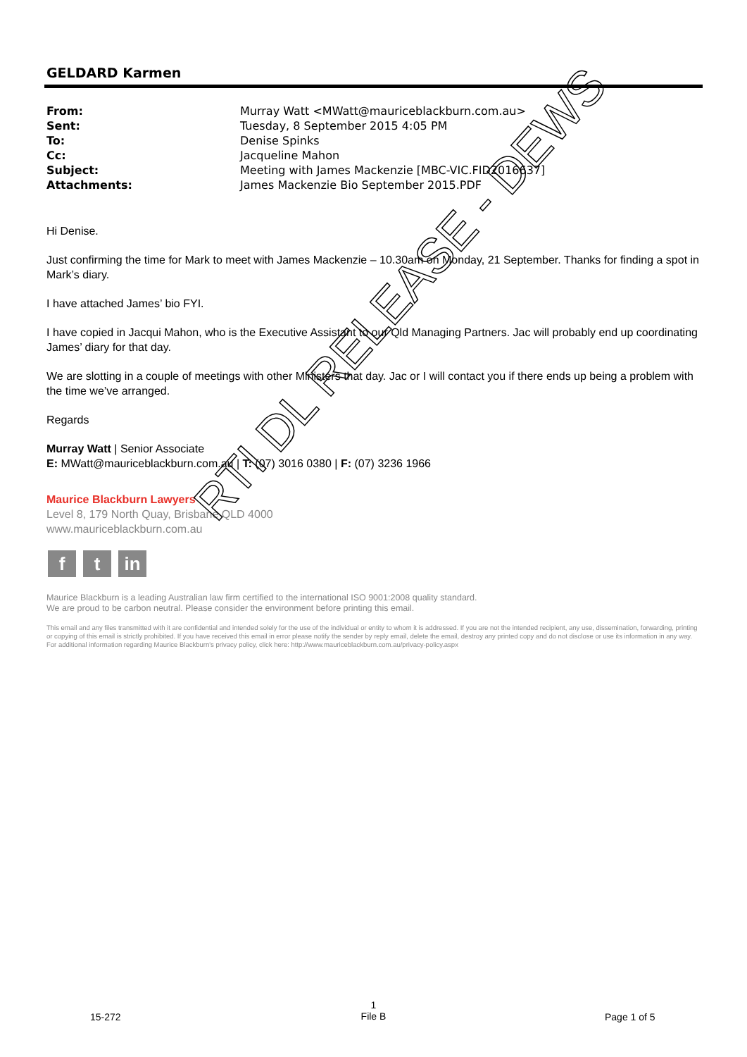GELDARD Karmen
| From: | Murray Watt <MWatt@mauriceblackburn.com.au> |
| Sent: | Tuesday, 8 September 2015 4:05 PM |
| To: | Denise Spinks |
| Cc: | Jacqueline Mahon |
| Subject: | Meeting with James Mackenzie [MBC-VIC.FID2016637] |
| Attachments: | James Mackenzie Bio September 2015.PDF |
Hi Denise.
Just confirming the time for Mark to meet with James Mackenzie – 10.30am on Monday, 21 September. Thanks for finding a spot in Mark’s diary.
I have attached James’ bio FYI.
I have copied in Jacqui Mahon, who is the Executive Assistant to our Qld Managing Partners. Jac will probably end up coordinating James’ diary for that day.
We are slotting in a couple of meetings with other Ministers that day. Jac or I will contact you if there ends up being a problem with the time we’ve arranged.
Regards
Murray Watt | Senior Associate
E: MWatt@mauriceblackburn.com.au | T: (07) 3016 0380 | F: (07) 3236 1966
Maurice Blackburn Lawyers
Level 8, 179 North Quay, Brisbane QLD 4000
www.mauriceblackburn.com.au
ft in
Maurice Blackburn is a leading Australian law firm certified to the international ISO 9001:2008 quality standard.
We are proud to be carbon neutral. Please consider the environment before printing this email.
This email and any files transmitted with it are confidential and intended solely for the use of the individual or entity to whom it is addressed. If you are not the intended recipient, any use, dissemination, forwarding, printing or copying of this email is strictly prohibited. If you have received this email in error please notify the sender by reply email, delete the email, destroy any printed copy and do not disclose or use its information in any way. For additional information regarding Maurice Blackburn's privacy policy, click here: http://www.mauriceblackburn.com.au/privacy-policy.aspx
RTI DL RELEASE - DEWS
1
File B
15-272 Page 1 of 5